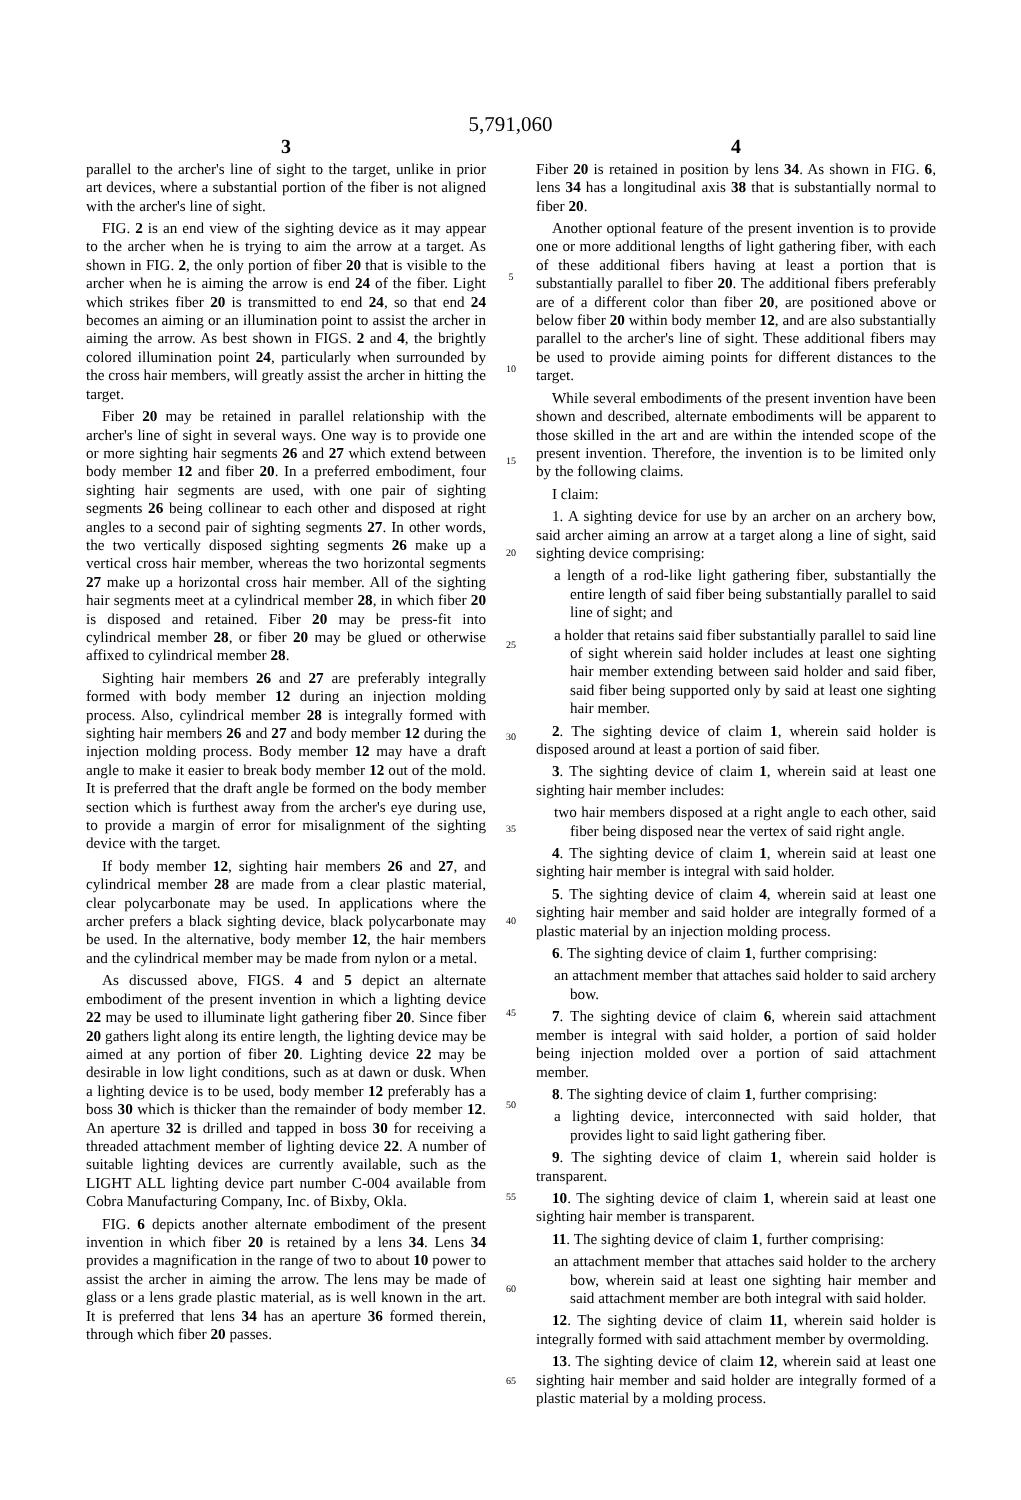5,791,060
3
parallel to the archer's line of sight to the target, unlike in prior art devices, where a substantial portion of the fiber is not aligned with the archer's line of sight.
FIG. 2 is an end view of the sighting device as it may appear to the archer when he is trying to aim the arrow at a target. As shown in FIG. 2, the only portion of fiber 20 that is visible to the archer when he is aiming the arrow is end 24 of the fiber. Light which strikes fiber 20 is transmitted to end 24, so that end 24 becomes an aiming or an illumination point to assist the archer in aiming the arrow. As best shown in FIGS. 2 and 4, the brightly colored illumination point 24, particularly when surrounded by the cross hair members, will greatly assist the archer in hitting the target.
Fiber 20 may be retained in parallel relationship with the archer's line of sight in several ways. One way is to provide one or more sighting hair segments 26 and 27 which extend between body member 12 and fiber 20. In a preferred embodiment, four sighting hair segments are used, with one pair of sighting segments 26 being collinear to each other and disposed at right angles to a second pair of sighting segments 27. In other words, the two vertically disposed sighting segments 26 make up a vertical cross hair member, whereas the two horizontal segments 27 make up a horizontal cross hair member. All of the sighting hair segments meet at a cylindrical member 28, in which fiber 20 is disposed and retained. Fiber 20 may be press-fit into cylindrical member 28, or fiber 20 may be glued or otherwise affixed to cylindrical member 28.
Sighting hair members 26 and 27 are preferably integrally formed with body member 12 during an injection molding process. Also, cylindrical member 28 is integrally formed with sighting hair members 26 and 27 and body member 12 during the injection molding process. Body member 12 may have a draft angle to make it easier to break body member 12 out of the mold. It is preferred that the draft angle be formed on the body member section which is furthest away from the archer's eye during use, to provide a margin of error for misalignment of the sighting device with the target.
If body member 12, sighting hair members 26 and 27, and cylindrical member 28 are made from a clear plastic material, clear polycarbonate may be used. In applications where the archer prefers a black sighting device, black polycarbonate may be used. In the alternative, body member 12, the hair members and the cylindrical member may be made from nylon or a metal.
As discussed above, FIGS. 4 and 5 depict an alternate embodiment of the present invention in which a lighting device 22 may be used to illuminate light gathering fiber 20. Since fiber 20 gathers light along its entire length, the lighting device may be aimed at any portion of fiber 20. Lighting device 22 may be desirable in low light conditions, such as at dawn or dusk. When a lighting device is to be used, body member 12 preferably has a boss 30 which is thicker than the remainder of body member 12. An aperture 32 is drilled and tapped in boss 30 for receiving a threaded attachment member of lighting device 22. A number of suitable lighting devices are currently available, such as the LIGHT ALL lighting device part number C-004 available from Cobra Manufacturing Company, Inc. of Bixby, Okla.
FIG. 6 depicts another alternate embodiment of the present invention in which fiber 20 is retained by a lens 34. Lens 34 provides a magnification in the range of two to about 10 power to assist the archer in aiming the arrow. The lens may be made of glass or a lens grade plastic material, as is well known in the art. It is preferred that lens 34 has an aperture 36 formed therein, through which fiber 20 passes.
5
10
15
20
25
30
35
40
45
50
55
60
65
4
Fiber 20 is retained in position by lens 34. As shown in FIG. 6, lens 34 has a longitudinal axis 38 that is substantially normal to fiber 20.
Another optional feature of the present invention is to provide one or more additional lengths of light gathering fiber, with each of these additional fibers having at least a portion that is substantially parallel to fiber 20. The additional fibers preferably are of a different color than fiber 20, are positioned above or below fiber 20 within body member 12, and are also substantially parallel to the archer's line of sight. These additional fibers may be used to provide aiming points for different distances to the target.
While several embodiments of the present invention have been shown and described, alternate embodiments will be apparent to those skilled in the art and are within the intended scope of the present invention. Therefore, the invention is to be limited only by the following claims.
I claim:
1. A sighting device for use by an archer on an archery bow, said archer aiming an arrow at a target along a line of sight, said sighting device comprising:
a length of a rod-like light gathering fiber, substantially the entire length of said fiber being substantially parallel to said line of sight; and
a holder that retains said fiber substantially parallel to said line of sight wherein said holder includes at least one sighting hair member extending between said holder and said fiber, said fiber being supported only by said at least one sighting hair member.
2. The sighting device of claim 1, wherein said holder is disposed around at least a portion of said fiber.
3. The sighting device of claim 1, wherein said at least one sighting hair member includes:
two hair members disposed at a right angle to each other, said fiber being disposed near the vertex of said right angle.
4. The sighting device of claim 1, wherein said at least one sighting hair member is integral with said holder.
5. The sighting device of claim 4, wherein said at least one sighting hair member and said holder are integrally formed of a plastic material by an injection molding process.
6. The sighting device of claim 1, further comprising:
an attachment member that attaches said holder to said archery bow.
7. The sighting device of claim 6, wherein said attachment member is integral with said holder, a portion of said holder being injection molded over a portion of said attachment member.
8. The sighting device of claim 1, further comprising:
a lighting device, interconnected with said holder, that provides light to said light gathering fiber.
9. The sighting device of claim 1, wherein said holder is transparent.
10. The sighting device of claim 1, wherein said at least one sighting hair member is transparent.
11. The sighting device of claim 1, further comprising:
an attachment member that attaches said holder to the archery bow, wherein said at least one sighting hair member and said attachment member are both integral with said holder.
12. The sighting device of claim 11, wherein said holder is integrally formed with said attachment member by overmolding.
13. The sighting device of claim 12, wherein said at least one sighting hair member and said holder are integrally formed of a plastic material by a molding process.